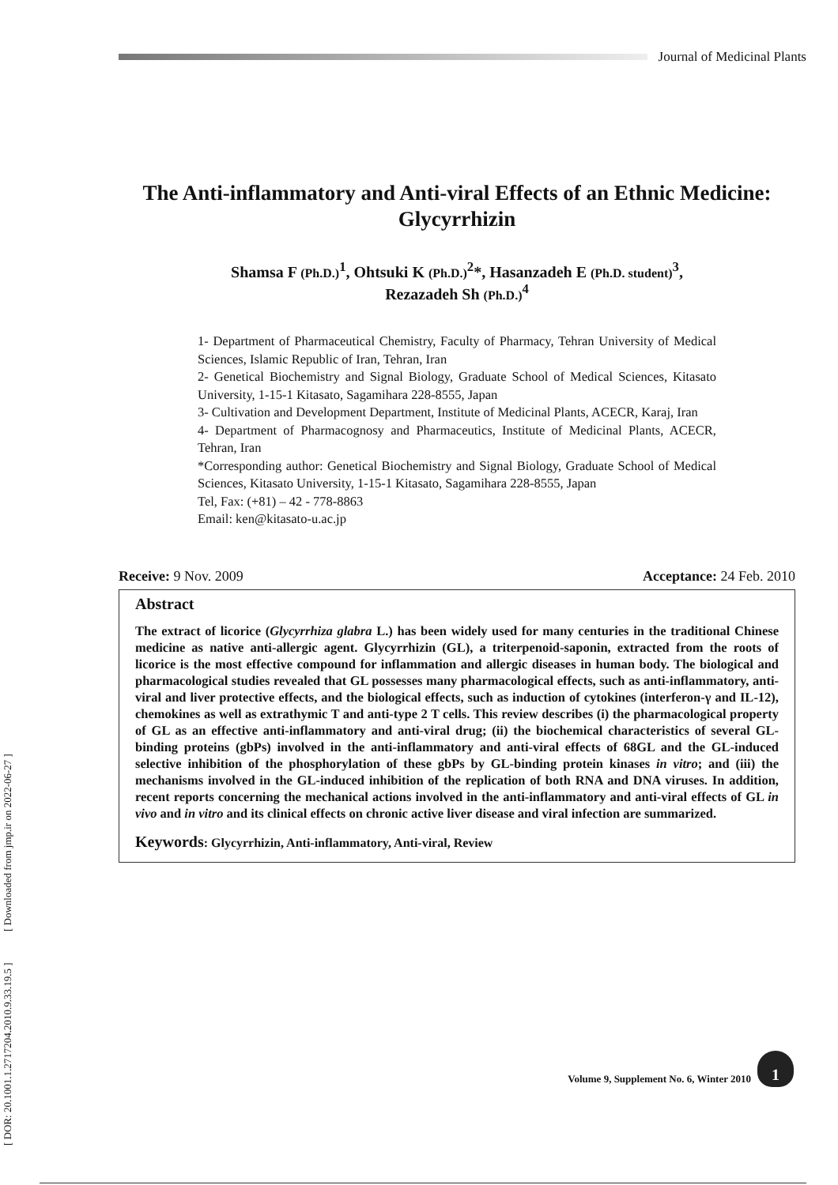Journal of Medicinal Plants
[ DOR: 20.1001.1.2717204.2010.9.33.19.5 ] [ Downloaded from jmp.ir on 2022-06-27 ]
The Anti-inflammatory and Anti-viral Effects of an Ethnic Medicine: Glycyrrhizin
Shamsa F (Ph.D.)<sup>1</sup>, Ohtsuki K (Ph.D.)<sup>2</sup>*, Hasanzadeh E (Ph.D. student)<sup>3</sup>,
Rezazadeh Sh (Ph.D.)<sup>4</sup>
1- Department of Pharmaceutical Chemistry, Faculty of Pharmacy, Tehran University of Medical Sciences, Islamic Republic of Iran, Tehran, Iran
2- Genetical Biochemistry and Signal Biology, Graduate School of Medical Sciences, Kitasato University, 1-15-1 Kitasato, Sagamihara 228-8555, Japan
3- Cultivation and Development Department, Institute of Medicinal Plants, ACECR, Karaj, Iran
4- Department of Pharmacognosy and Pharmaceutics, Institute of Medicinal Plants, ACECR, Tehran, Iran
*Corresponding author: Genetical Biochemistry and Signal Biology, Graduate School of Medical Sciences, Kitasato University, 1-15-1 Kitasato, Sagamihara 228-8555, Japan
Tel, Fax: (+81) – 42 - 778-8863
Email: ken@kitasato-u.ac.jp
Receive: 9 Nov. 2009 Acceptance: 24 Feb. 2010
Abstract
The extract of licorice (Glycyrrhiza glabra L.) has been widely used for many centuries in the traditional Chinese medicine as native anti-allergic agent. Glycyrrhizin (GL), a triterpenoid-saponin, extracted from the roots of licorice is the most effective compound for inflammation and allergic diseases in human body. The biological and pharmacological studies revealed that GL possesses many pharmacological effects, such as anti-inflammatory, anti-viral and liver protective effects, and the biological effects, such as induction of cytokines (interferon-γ and IL-12), chemokines as well as extrathymic T and anti-type 2 T cells. This review describes (i) the pharmacological property of GL as an effective anti-inflammatory and anti-viral drug; (ii) the biochemical characteristics of several GL-binding proteins (gbPs) involved in the anti-inflammatory and anti-viral effects of 68GL and the GL-induced selective inhibition of the phosphorylation of these gbPs by GL-binding protein kinases in vitro; and (iii) the mechanisms involved in the GL-induced inhibition of the replication of both RNA and DNA viruses. In addition, recent reports concerning the mechanical actions involved in the anti-inflammatory and anti-viral effects of GL in vivo and in vitro and its clinical effects on chronic active liver disease and viral infection are summarized.
Keywords: Glycyrrhizin, Anti-inflammatory, Anti-viral, Review
Volume 9, Supplement No. 6, Winter 2010
1